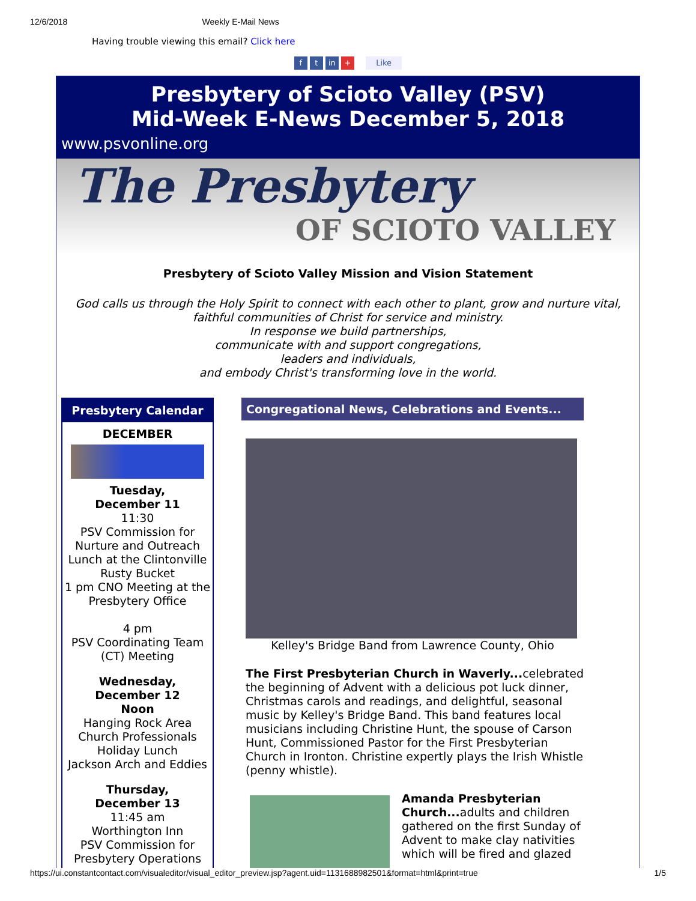12/6/2018 Weekly E-Mail News
Having trouble viewing this email? Click here
ft in + Like
Presbytery of Scioto Valley (PSV)
Mid-Week E-News December 5, 2018
www.psvonline.org
The Presbytery
OF SCIOTO VALLEY
Presbytery of Scioto Valley Mission and Vision Statement
God calls us through the Holy Spirit to connect with each other to plant, grow and nurture vital,
faithful communities of Christ for service and ministry.
In response we build partnerships,
communicate with and support congregations,
leaders and individuals,
and embody Christ's transforming love in the world.
Presbytery Calendar
DECEMBER
Tuesday,
December 11
11:30
PSV Commission for Nurture and Outreach Lunch at the Clintonville Rusty Bucket
1 pm CNO Meeting at the Presbytery Office
4 pm
PSV Coordinating Team (CT) Meeting
Wednesday,
December 12
Noon
Hanging Rock Area Church Professionals Holiday Lunch
Jackson Arch and Eddies
Thursday,
December 13
11:45 am
Worthington Inn
PSV Commission for Presbytery Operations
Congregational News, Celebrations and Events...
Kelley's Bridge Band from Lawrence County, Ohio
The First Presbyterian Church in Waverly... celebrated the beginning of Advent with a delicious pot luck dinner, Christmas carols and readings, and delightful, seasonal music by Kelley's Bridge Band. This band features local musicians including Christine Hunt, the spouse of Carson Hunt, Commissioned Pastor for the First Presbyterian Church in Ironton. Christine expertly plays the Irish Whistle (penny whistle).
Amanda Presbyterian Church... adults and children gathered on the first Sunday of Advent to make clay nativities which will be fired and glazed
https://ui.constantcontact.com/visualeditor/visual_editor_preview.jsp?agent.uid=1131688982501&format=html&print=true 1/5